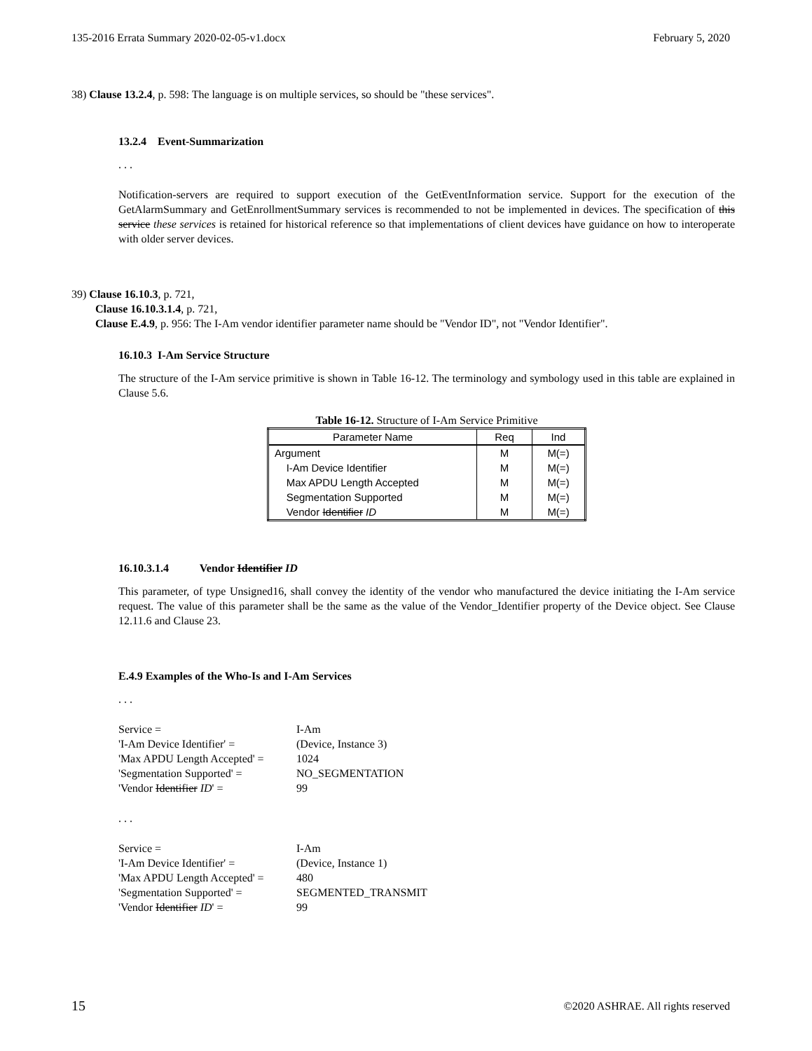135-2016 Errata Summary 2020-02-05-v1.docx February 5, 2020
38) Clause 13.2.4, p. 598: The language is on multiple services, so should be "these services".
13.2.4 Event-Summarization
. . .
Notification-servers are required to support execution of the GetEventInformation service. Support for the execution of the GetAlarmSummary and GetEnrollmentSummary services is recommended to not be implemented in devices. The specification of this service these services is retained for historical reference so that implementations of client devices have guidance on how to interoperate with older server devices.
39) Clause 16.10.3, p. 721,
Clause 16.10.3.1.4, p. 721,
Clause E.4.9, p. 956: The I-Am vendor identifier parameter name should be "Vendor ID", not "Vendor Identifier".
16.10.3 I-Am Service Structure
The structure of the I-Am service primitive is shown in Table 16-12. The terminology and symbology used in this table are explained in Clause 5.6.
Table 16-12. Structure of I-Am Service Primitive
| Parameter Name | Req | Ind |
| --- | --- | --- |
| Argument | M | M(=) |
| I-Am Device Identifier | M | M(=) |
| Max APDU Length Accepted | M | M(=) |
| Segmentation Supported | M | M(=) |
| Vendor Identifier ID | M | M(=) |
16.10.3.1.4 Vendor Identifier ID
This parameter, of type Unsigned16, shall convey the identity of the vendor who manufactured the device initiating the I-Am service request. The value of this parameter shall be the same as the value of the Vendor_Identifier property of the Device object. See Clause 12.11.6 and Clause 23.
E.4.9 Examples of the Who-Is and I-Am Services
. . .
Service = I-Am 'I-Am Device Identifier' = (Device, Instance 3) 'Max APDU Length Accepted' = 1024 'Segmentation Supported' = NO_SEGMENTATION 'Vendor Identifier ID' = 99
. . .
Service = I-Am 'I-Am Device Identifier' = (Device, Instance 1) 'Max APDU Length Accepted' = 480 'Segmentation Supported' = SEGMENTED_TRANSMIT 'Vendor Identifier ID' = 99
15 ©2020 ASHRAE. All rights reserved